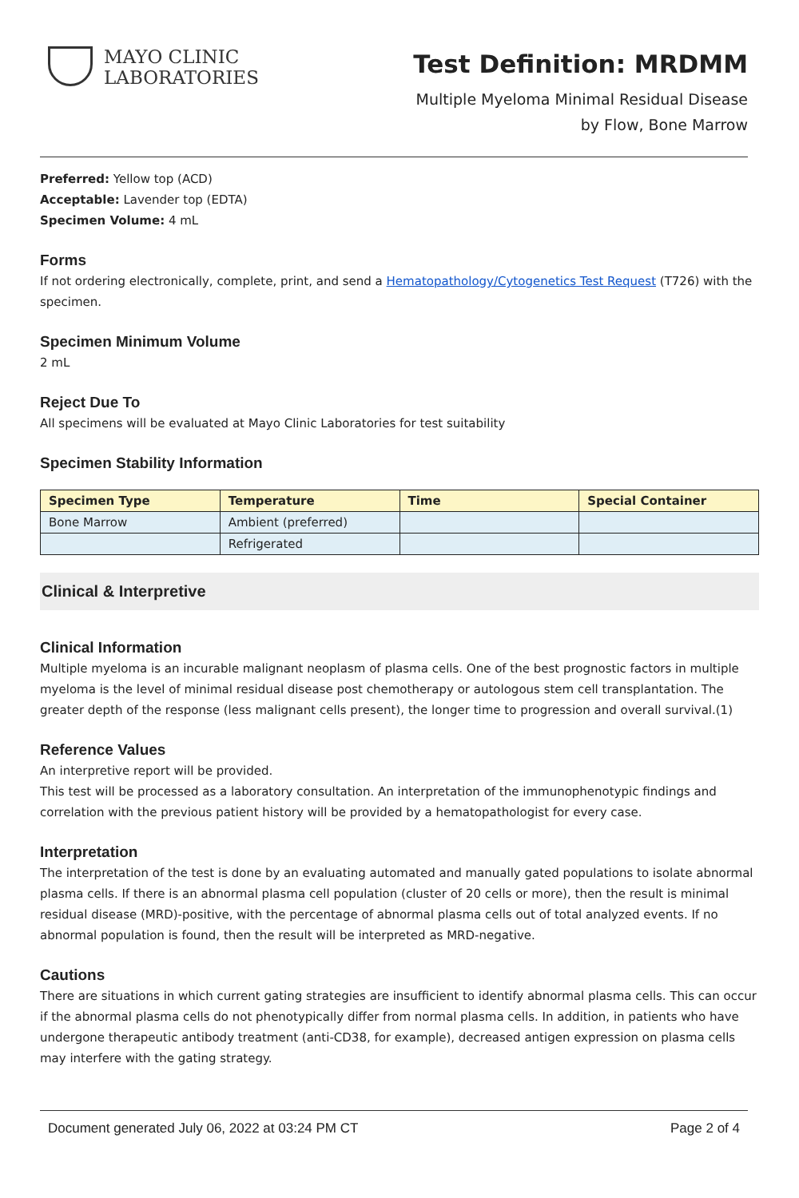MAYO CLINIC
LABORATORIES
Test Definition: MRDMM
Multiple Myeloma Minimal Residual Disease
by Flow, Bone Marrow
Preferred: Yellow top (ACD)
Acceptable: Lavender top (EDTA)
Specimen Volume: 4 mL
Forms
If not ordering electronically, complete, print, and send a Hematopathology/Cytogenetics Test Request (T726) with the specimen.
Specimen Minimum Volume
2 mL
Reject Due To
All specimens will be evaluated at Mayo Clinic Laboratories for test suitability
Specimen Stability Information
| Specimen Type | Temperature | Time | Special Container |
| --- | --- | --- | --- |
| Bone Marrow | Ambient (preferred) | | |
| | Refrigerated | | |
Clinical & Interpretive
Clinical Information
Multiple myeloma is an incurable malignant neoplasm of plasma cells. One of the best prognostic factors in multiple myeloma is the level of minimal residual disease post chemotherapy or autologous stem cell transplantation. The greater depth of the response (less malignant cells present), the longer time to progression and overall survival.(1)
Reference Values
An interpretive report will be provided.
This test will be processed as a laboratory consultation. An interpretation of the immunophenotypic findings and correlation with the previous patient history will be provided by a hematopathologist for every case.
Interpretation
The interpretation of the test is done by an evaluating automated and manually gated populations to isolate abnormal plasma cells. If there is an abnormal plasma cell population (cluster of 20 cells or more), then the result is minimal residual disease (MRD)-positive, with the percentage of abnormal plasma cells out of total analyzed events. If no abnormal population is found, then the result will be interpreted as MRD-negative.
Cautions
There are situations in which current gating strategies are insufficient to identify abnormal plasma cells. This can occur if the abnormal plasma cells do not phenotypically differ from normal plasma cells. In addition, in patients who have undergone therapeutic antibody treatment (anti-CD38, for example), decreased antigen expression on plasma cells may interfere with the gating strategy.
Document generated July 06, 2022 at 03:24 PM CT Page 2 of 4